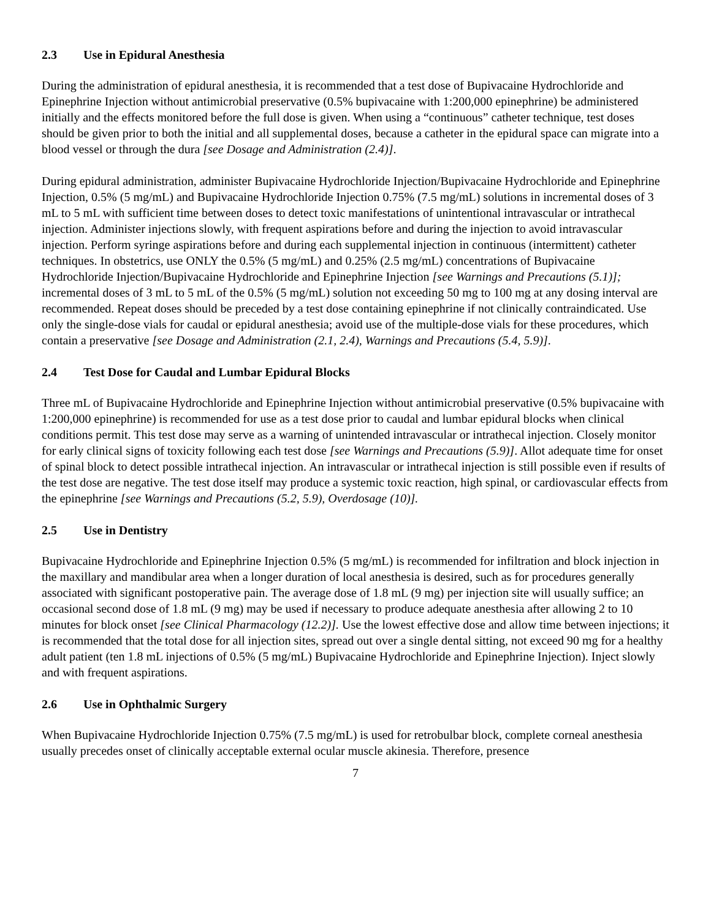2.3 Use in Epidural Anesthesia
During the administration of epidural anesthesia, it is recommended that a test dose of Bupivacaine Hydrochloride and Epinephrine Injection without antimicrobial preservative (0.5% bupivacaine with 1:200,000 epinephrine) be administered initially and the effects monitored before the full dose is given. When using a “continuous” catheter technique, test doses should be given prior to both the initial and all supplemental doses, because a catheter in the epidural space can migrate into a blood vessel or through the dura [see Dosage and Administration (2.4)].
During epidural administration, administer Bupivacaine Hydrochloride Injection/Bupivacaine Hydrochloride and Epinephrine Injection, 0.5% (5 mg/mL) and Bupivacaine Hydrochloride Injection 0.75% (7.5 mg/mL) solutions in incremental doses of 3 mL to 5 mL with sufficient time between doses to detect toxic manifestations of unintentional intravascular or intrathecal injection. Administer injections slowly, with frequent aspirations before and during the injection to avoid intravascular injection. Perform syringe aspirations before and during each supplemental injection in continuous (intermittent) catheter techniques. In obstetrics, use ONLY the 0.5% (5 mg/mL) and 0.25% (2.5 mg/mL) concentrations of Bupivacaine Hydrochloride Injection/Bupivacaine Hydrochloride and Epinephrine Injection [see Warnings and Precautions (5.1)]; incremental doses of 3 mL to 5 mL of the 0.5% (5 mg/mL) solution not exceeding 50 mg to 100 mg at any dosing interval are recommended. Repeat doses should be preceded by a test dose containing epinephrine if not clinically contraindicated. Use only the single-dose vials for caudal or epidural anesthesia; avoid use of the multiple-dose vials for these procedures, which contain a preservative [see Dosage and Administration (2.1, 2.4), Warnings and Precautions (5.4, 5.9)].
2.4 Test Dose for Caudal and Lumbar Epidural Blocks
Three mL of Bupivacaine Hydrochloride and Epinephrine Injection without antimicrobial preservative (0.5% bupivacaine with 1:200,000 epinephrine) is recommended for use as a test dose prior to caudal and lumbar epidural blocks when clinical conditions permit. This test dose may serve as a warning of unintended intravascular or intrathecal injection. Closely monitor for early clinical signs of toxicity following each test dose [see Warnings and Precautions (5.9)]. Allot adequate time for onset of spinal block to detect possible intrathecal injection. An intravascular or intrathecal injection is still possible even if results of the test dose are negative. The test dose itself may produce a systemic toxic reaction, high spinal, or cardiovascular effects from the epinephrine [see Warnings and Precautions (5.2, 5.9), Overdosage (10)].
2.5 Use in Dentistry
Bupivacaine Hydrochloride and Epinephrine Injection 0.5% (5 mg/mL) is recommended for infiltration and block injection in the maxillary and mandibular area when a longer duration of local anesthesia is desired, such as for procedures generally associated with significant postoperative pain. The average dose of 1.8 mL (9 mg) per injection site will usually suffice; an occasional second dose of 1.8 mL (9 mg) may be used if necessary to produce adequate anesthesia after allowing 2 to 10 minutes for block onset [see Clinical Pharmacology (12.2)]. Use the lowest effective dose and allow time between injections; it is recommended that the total dose for all injection sites, spread out over a single dental sitting, not exceed 90 mg for a healthy adult patient (ten 1.8 mL injections of 0.5% (5 mg/mL) Bupivacaine Hydrochloride and Epinephrine Injection). Inject slowly and with frequent aspirations.
2.6 Use in Ophthalmic Surgery
When Bupivacaine Hydrochloride Injection 0.75% (7.5 mg/mL) is used for retrobulbar block, complete corneal anesthesia usually precedes onset of clinically acceptable external ocular muscle akinesia. Therefore, presence
7